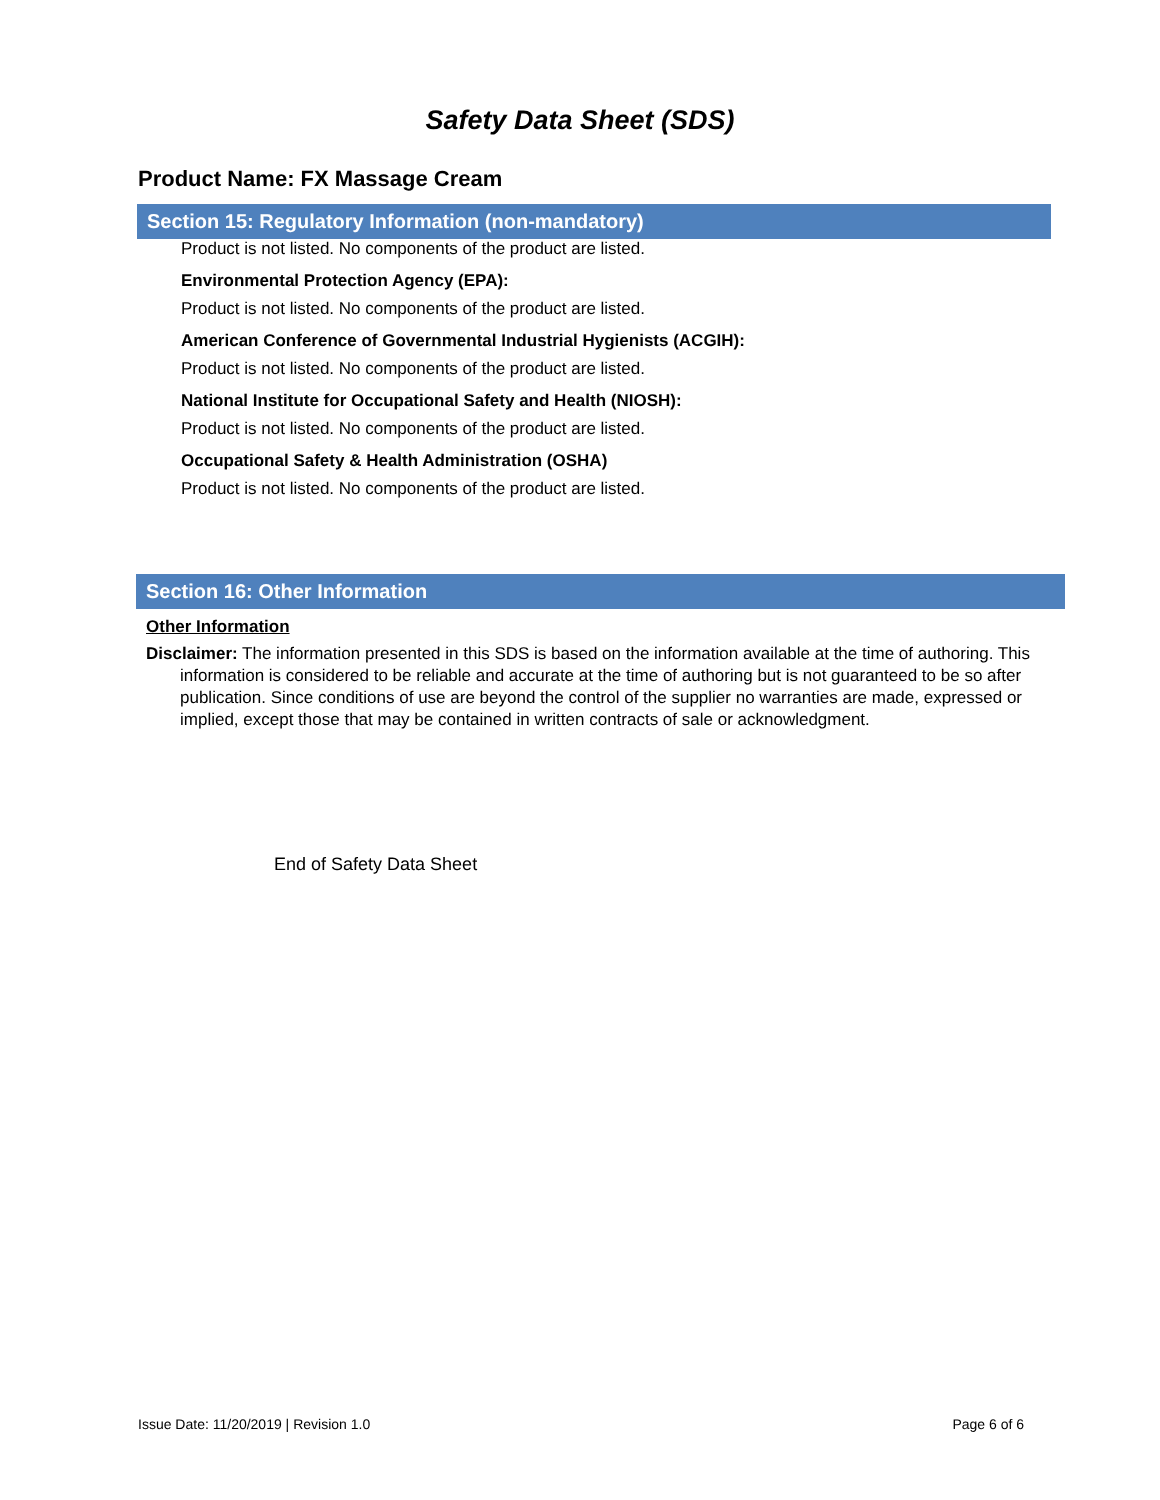Safety Data Sheet (SDS)
Product Name: FX Massage Cream
Section 15: Regulatory Information (non-mandatory)
Product is not listed. No components of the product are listed.
Environmental Protection Agency (EPA):
Product is not listed. No components of the product are listed.
American Conference of Governmental Industrial Hygienists (ACGIH):
Product is not listed. No components of the product are listed.
National Institute for Occupational Safety and Health (NIOSH):
Product is not listed. No components of the product are listed.
Occupational Safety & Health Administration (OSHA)
Product is not listed. No components of the product are listed.
Section 16: Other Information
Other Information
Disclaimer: The information presented in this SDS is based on the information available at the time of authoring. This information is considered to be reliable and accurate at the time of authoring but is not guaranteed to be so after publication. Since conditions of use are beyond the control of the supplier no warranties are made, expressed or implied, except those that may be contained in written contracts of sale or acknowledgment.
End of Safety Data Sheet
Issue Date: 11/20/2019 | Revision 1.0 Page 6 of 6